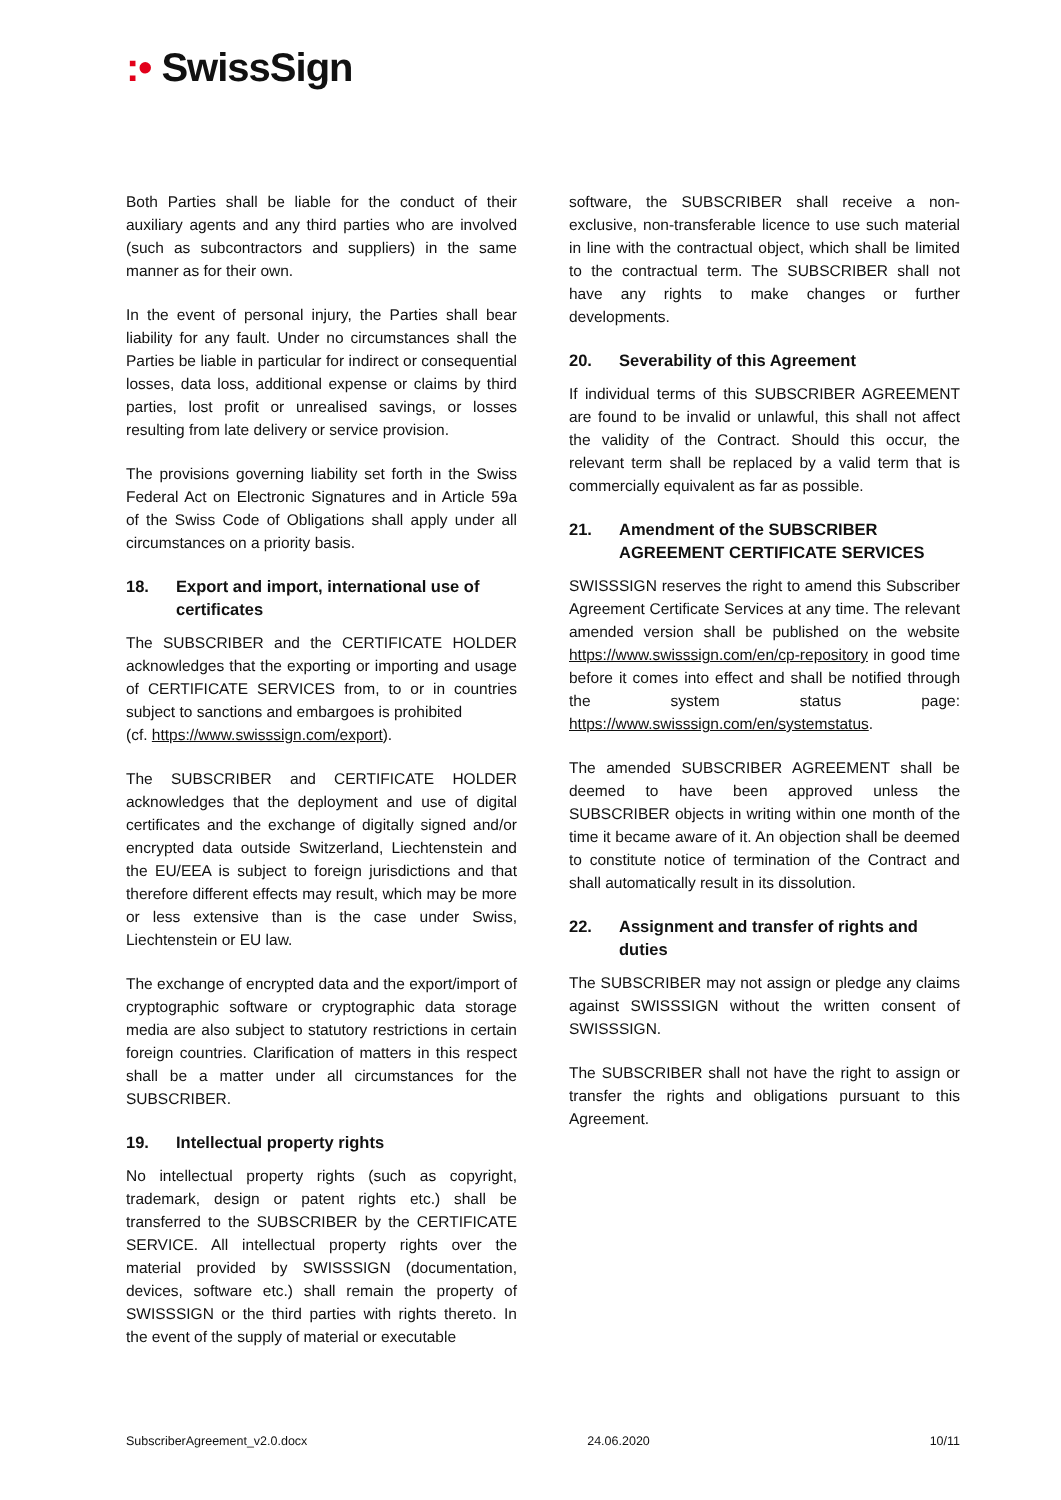:• SwissSign
Both Parties shall be liable for the conduct of their auxiliary agents and any third parties who are involved (such as subcontractors and suppliers) in the same manner as for their own.
In the event of personal injury, the Parties shall bear liability for any fault. Under no circumstances shall the Parties be liable in particular for indirect or consequential losses, data loss, additional expense or claims by third parties, lost profit or unrealised savings, or losses resulting from late delivery or service provision.
The provisions governing liability set forth in the Swiss Federal Act on Electronic Signatures and in Article 59a of the Swiss Code of Obligations shall apply under all circumstances on a priority basis.
18. Export and import, international use of certificates
The SUBSCRIBER and the CERTIFICATE HOLDER acknowledges that the exporting or importing and usage of CERTIFICATE SERVICES from, to or in countries subject to sanctions and embargoes is prohibited
(cf. https://www.swisssign.com/export).
The SUBSCRIBER and CERTIFICATE HOLDER acknowledges that the deployment and use of digital certificates and the exchange of digitally signed and/or encrypted data outside Switzerland, Liechtenstein and the EU/EEA is subject to foreign jurisdictions and that therefore different effects may result, which may be more or less extensive than is the case under Swiss, Liechtenstein or EU law.
The exchange of encrypted data and the export/import of cryptographic software or cryptographic data storage media are also subject to statutory restrictions in certain foreign countries. Clarification of matters in this respect shall be a matter under all circumstances for the SUBSCRIBER.
19. Intellectual property rights
No intellectual property rights (such as copyright, trademark, design or patent rights etc.) shall be transferred to the SUBSCRIBER by the CERTIFICATE SERVICE. All intellectual property rights over the material provided by SWISSSIGN (documentation, devices, software etc.) shall remain the property of SWISSSIGN or the third parties with rights thereto. In the event of the supply of material or executable
software, the SUBSCRIBER shall receive a non-exclusive, non-transferable licence to use such material in line with the contractual object, which shall be limited to the contractual term. The SUBSCRIBER shall not have any rights to make changes or further developments.
20. Severability of this Agreement
If individual terms of this SUBSCRIBER AGREEMENT are found to be invalid or unlawful, this shall not affect the validity of the Contract. Should this occur, the relevant term shall be replaced by a valid term that is commercially equivalent as far as possible.
21. Amendment of the SUBSCRIBER AGREEMENT CERTIFICATE SERVICES
SWISSSIGN reserves the right to amend this Subscriber Agreement Certificate Services at any time. The relevant amended version shall be published on the website https://www.swisssign.com/en/cp-repository in good time before it comes into effect and shall be notified through the system status page: https://www.swisssign.com/en/systemstatus.
The amended SUBSCRIBER AGREEMENT shall be deemed to have been approved unless the SUBSCRIBER objects in writing within one month of the time it became aware of it. An objection shall be deemed to constitute notice of termination of the Contract and shall automatically result in its dissolution.
22. Assignment and transfer of rights and duties
The SUBSCRIBER may not assign or pledge any claims against SWISSSIGN without the written consent of SWISSSIGN.
The SUBSCRIBER shall not have the right to assign or transfer the rights and obligations pursuant to this Agreement.
SubscriberAgreement_v2.0.docx 24.06.2020 10/11